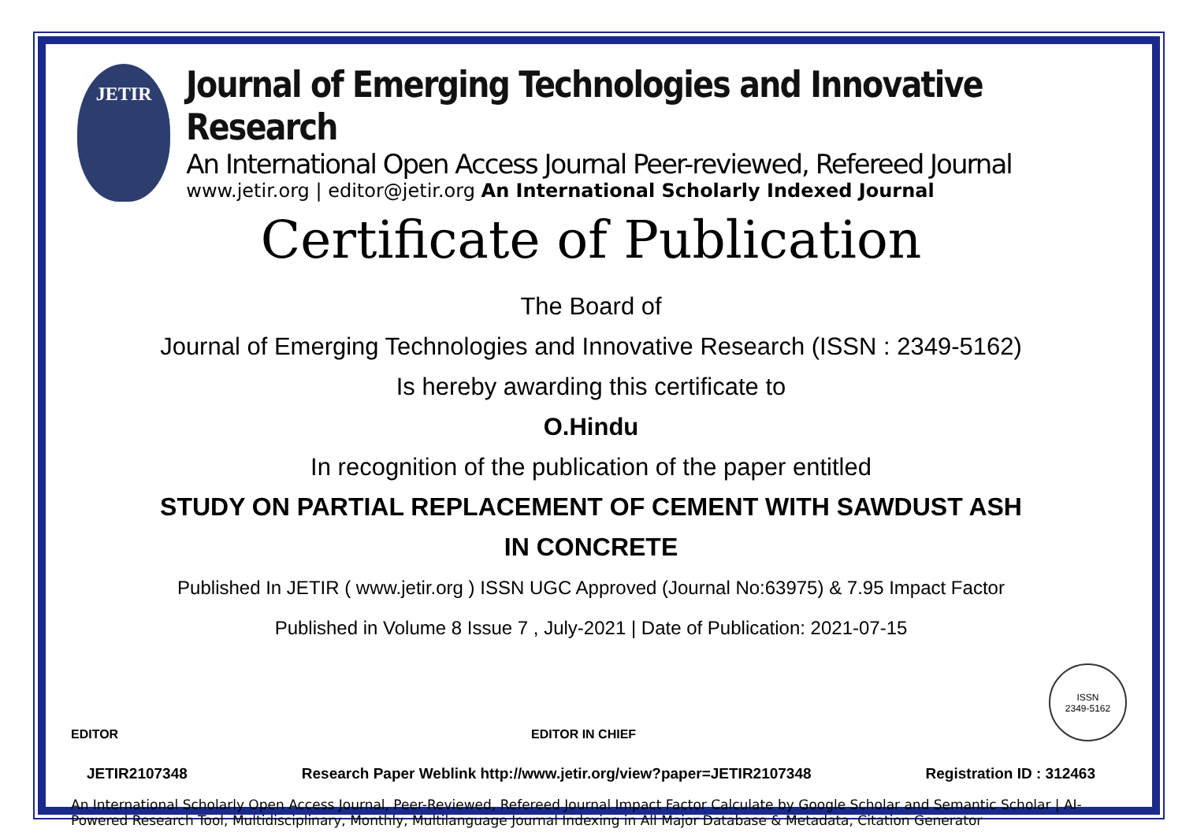JETIR
Journal of Emerging Technologies and Innovative Research
An International Open Access Journal Peer-reviewed, Refereed Journal
www.jetir.org | editor@jetir.org An International Scholarly Indexed Journal
Certificate of Publication
The Board of
Journal of Emerging Technologies and Innovative Research (ISSN : 2349-5162)
Is hereby awarding this certificate to
O.Hindu
In recognition of the publication of the paper entitled
STUDY ON PARTIAL REPLACEMENT OF CEMENT WITH SAWDUST ASH
IN CONCRETE
Published In JETIR ( www.jetir.org ) ISSN UGC Approved (Journal No:63975) & 7.95 Impact Factor
Published in Volume 8 Issue 7 , July-2021 | Date of Publication: 2021-07-15
EDITOR
EDITOR IN CHIEF
ISSN
2349-5162
JETIR2107348 Research Paper Weblink http://www.jetir.org/view?paper=JETIR2107348 Registration ID : 312463
An International Scholarly Open Access Journal, Peer-Reviewed, Refereed Journal Impact Factor Calculate by Google Scholar and Semantic Scholar | AI-Powered Research Tool, Multidisciplinary, Monthly, Multilanguage Journal Indexing in All Major Database & Metadata, Citation Generator